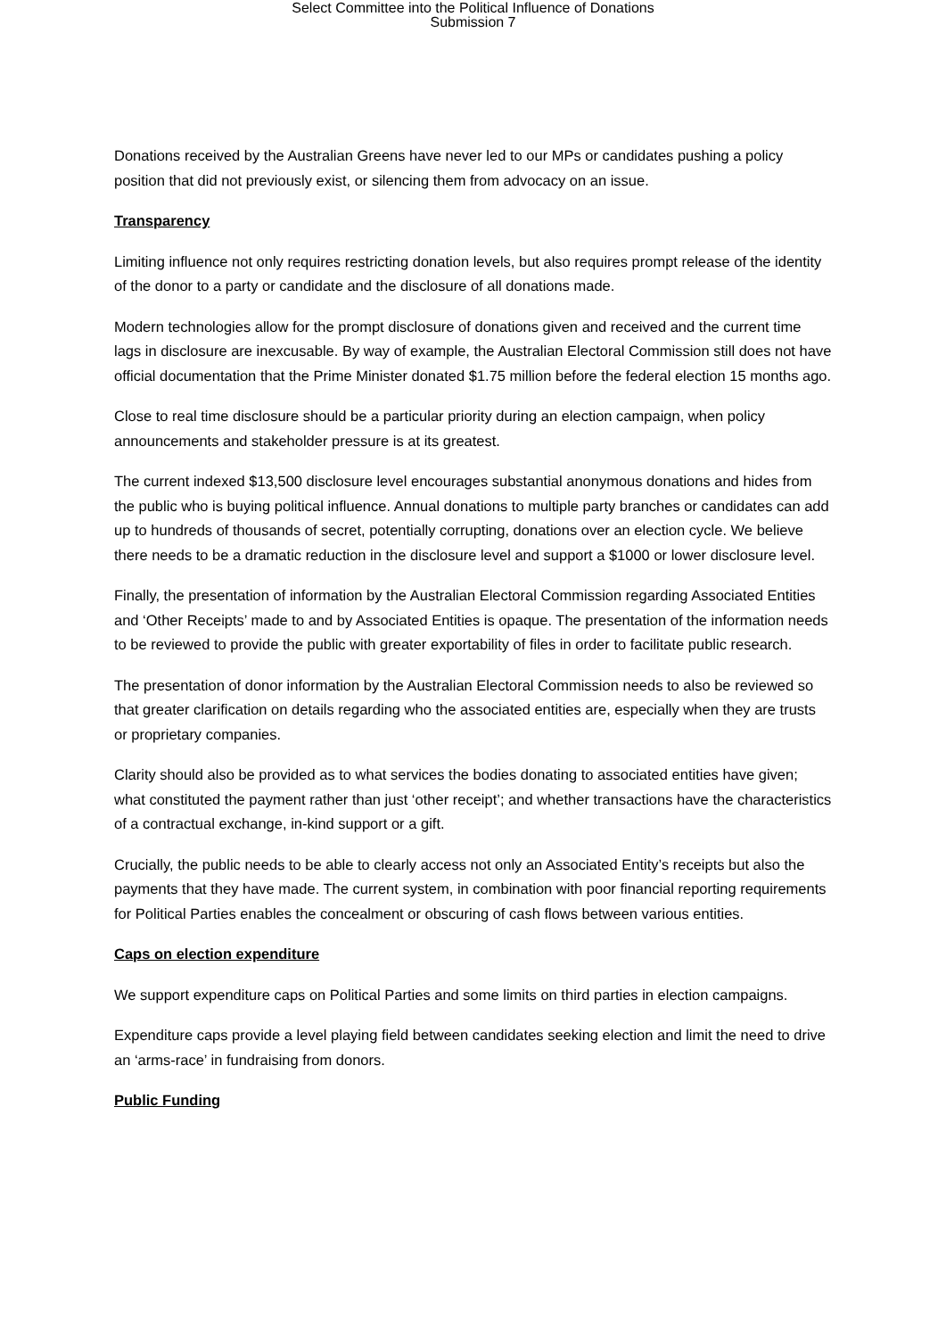Select Committee into the Political Influence of Donations
Submission 7
Donations received by the Australian Greens have never led to our MPs or candidates pushing a policy position that did not previously exist, or silencing them from advocacy on an issue.
Transparency
Limiting influence not only requires restricting donation levels, but also requires prompt release of the identity of the donor to a party or candidate and the disclosure of all donations made.
Modern technologies allow for the prompt disclosure of donations given and received and the current time lags in disclosure are inexcusable. By way of example, the Australian Electoral Commission still does not have official documentation that the Prime Minister donated $1.75 million before the federal election 15 months ago.
Close to real time disclosure should be a particular priority during an election campaign, when policy announcements and stakeholder pressure is at its greatest.
The current indexed $13,500 disclosure level encourages substantial anonymous donations and hides from the public who is buying political influence. Annual donations to multiple party branches or candidates can add up to hundreds of thousands of secret, potentially corrupting, donations over an election cycle. We believe there needs to be a dramatic reduction in the disclosure level and support a $1000 or lower disclosure level.
Finally, the presentation of information by the Australian Electoral Commission regarding Associated Entities and ‘Other Receipts’ made to and by Associated Entities is opaque. The presentation of the information needs to be reviewed to provide the public with greater exportability of files in order to facilitate public research.
The presentation of donor information by the Australian Electoral Commission needs to also be reviewed so that greater clarification on details regarding who the associated entities are, especially when they are trusts or proprietary companies.
Clarity should also be provided as to what services the bodies donating to associated entities have given; what constituted the payment rather than just ‘other receipt’; and whether transactions have the characteristics of a contractual exchange, in-kind support or a gift.
Crucially, the public needs to be able to clearly access not only an Associated Entity’s receipts but also the payments that they have made. The current system, in combination with poor financial reporting requirements for Political Parties enables the concealment or obscuring of cash flows between various entities.
Caps on election expenditure
We support expenditure caps on Political Parties and some limits on third parties in election campaigns.
Expenditure caps provide a level playing field between candidates seeking election and limit the need to drive an ‘arms-race’ in fundraising from donors.
Public Funding